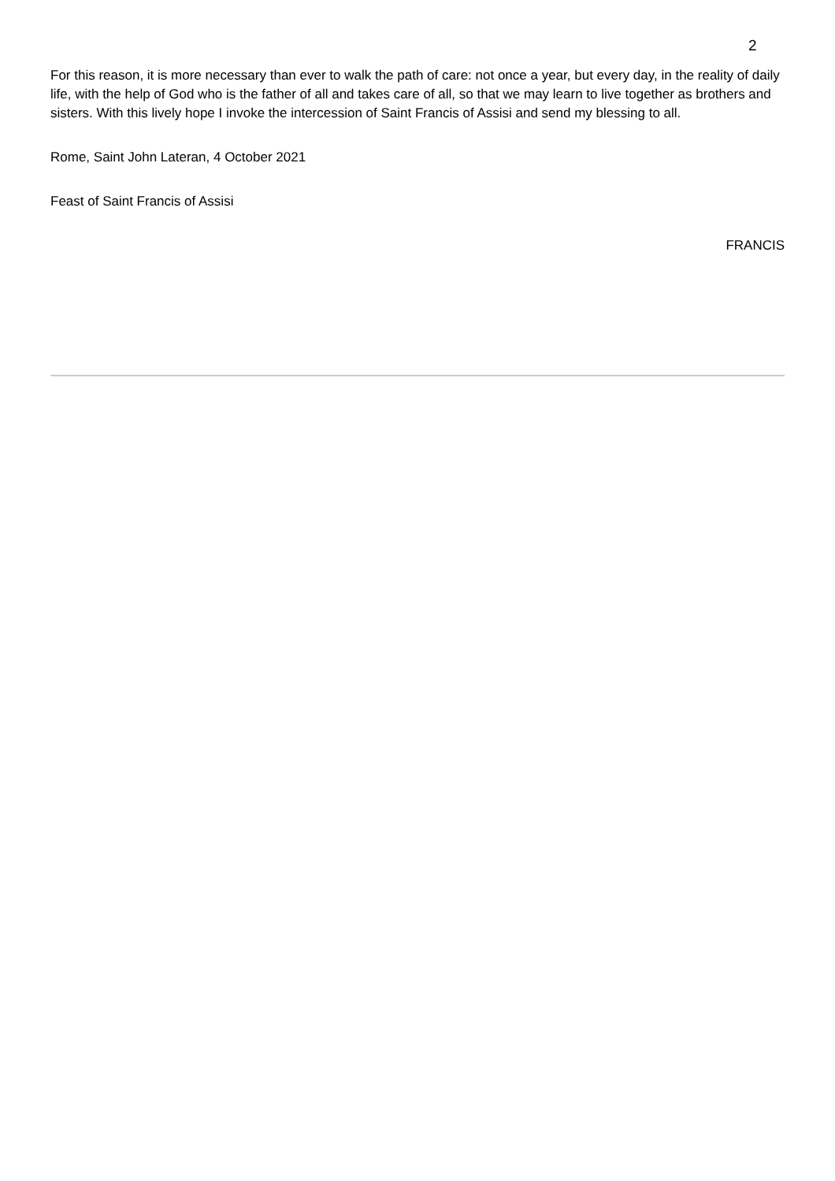2
For this reason, it is more necessary than ever to walk the path of care: not once a year, but every day, in the reality of daily life, with the help of God who is the father of all and takes care of all, so that we may learn to live together as brothers and sisters. With this lively hope I invoke the intercession of Saint Francis of Assisi and send my blessing to all.
Rome, Saint John Lateran, 4 October 2021
Feast of Saint Francis of Assisi
FRANCIS